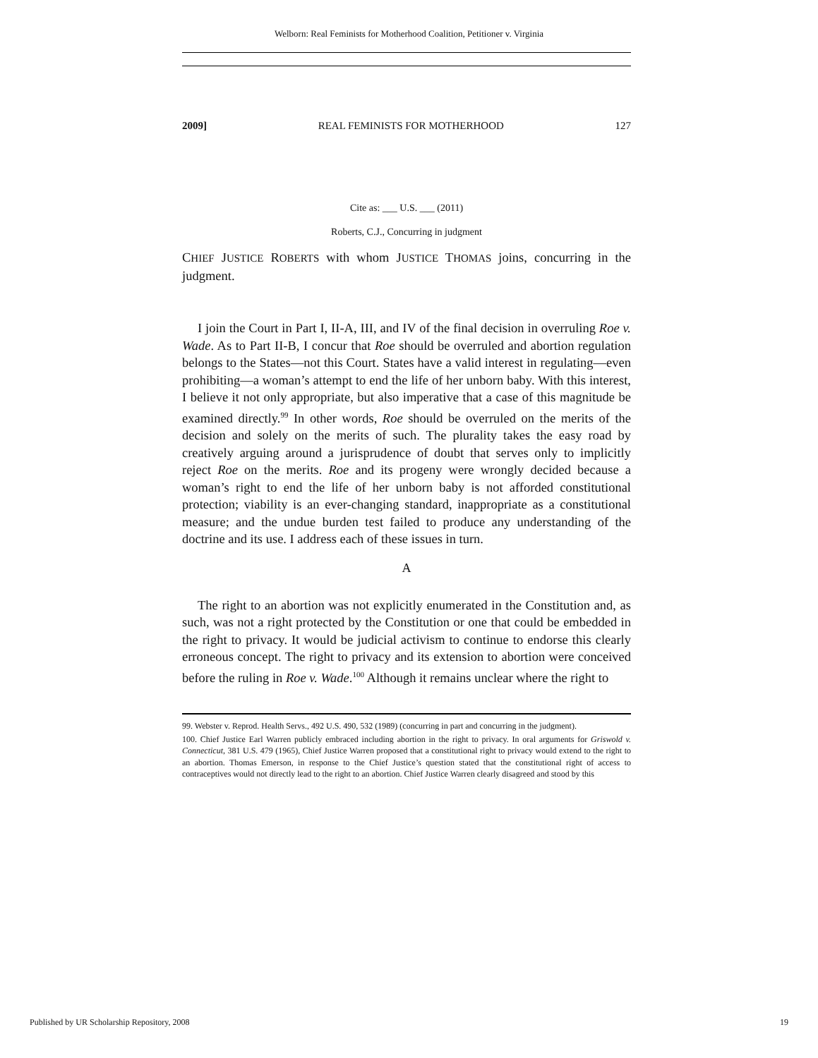Welborn: Real Feminists for Motherhood Coalition, Petitioner v. Virginia
2009] REAL FEMINISTS FOR MOTHERHOOD 127
Cite as: ___ U.S. ___ (2011)
Roberts, C.J., Concurring in judgment
CHIEF JUSTICE ROBERTS with whom JUSTICE THOMAS joins, concurring in the judgment.
I join the Court in Part I, II-A, III, and IV of the final decision in overruling Roe v. Wade. As to Part II-B, I concur that Roe should be overruled and abortion regulation belongs to the States—not this Court. States have a valid interest in regulating—even prohibiting—a woman’s attempt to end the life of her unborn baby. With this interest, I believe it not only appropriate, but also imperative that a case of this magnitude be examined directly.<sup>99</sup> In other words, Roe should be overruled on the merits of the decision and solely on the merits of such. The plurality takes the easy road by creatively arguing around a jurisprudence of doubt that serves only to implicitly reject Roe on the merits. Roe and its progeny were wrongly decided because a woman’s right to end the life of her unborn baby is not afforded constitutional protection; viability is an ever-changing standard, inappropriate as a constitutional measure; and the undue burden test failed to produce any understanding of the doctrine and its use. I address each of these issues in turn.
A
The right to an abortion was not explicitly enumerated in the Constitution and, as such, was not a right protected by the Constitution or one that could be embedded in the right to privacy. It would be judicial activism to continue to endorse this clearly erroneous concept. The right to privacy and its extension to abortion were conceived before the ruling in Roe v. Wade.<sup>100</sup> Although it remains unclear where the right to
99. Webster v. Reprod. Health Servs., 492 U.S. 490, 532 (1989) (concurring in part and concurring in the judgment).
100. Chief Justice Earl Warren publicly embraced including abortion in the right to privacy. In oral arguments for Griswold v. Connecticut, 381 U.S. 479 (1965), Chief Justice Warren proposed that a constitutional right to privacy would extend to the right to an abortion. Thomas Emerson, in response to the Chief Justice’s question stated that the constitutional right of access to contraceptives would not directly lead to the right to an abortion. Chief Justice Warren clearly disagreed and stood by this
Published by UR Scholarship Repository, 2008 19